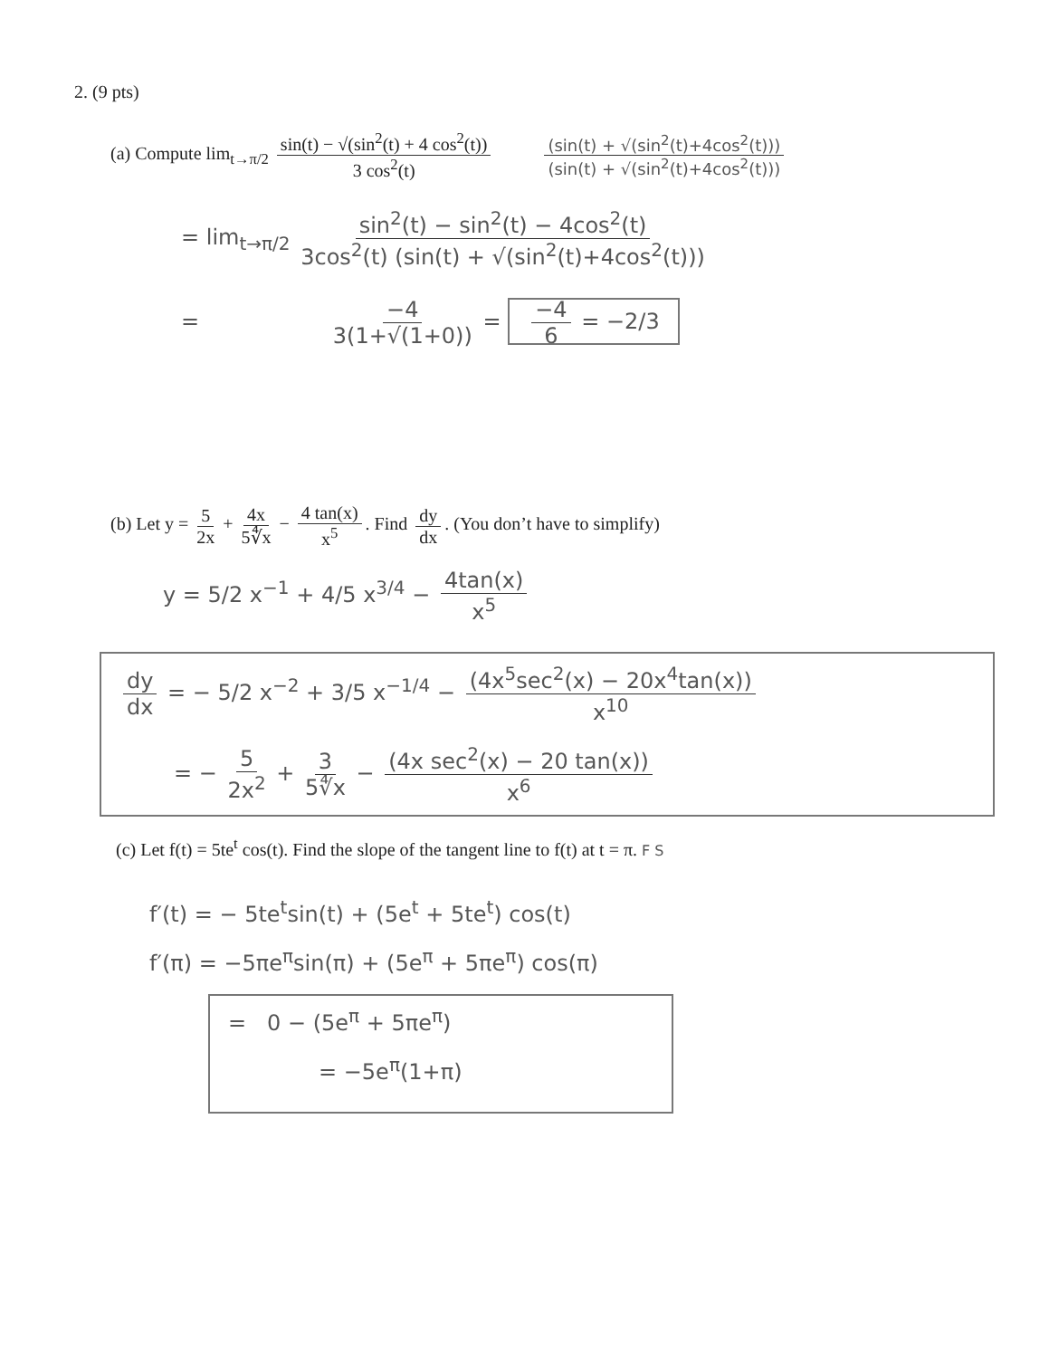2. (9 pts)
(a) Compute lim<sub>t→π/2</sub> sin(t) − √(sin<sup>2</sup>(t) + 4 cos<sup>2</sup>(t)) 3 cos<sup>2</sup>(t) (sin(t) + √(sin<sup>2</sup>(t)+4cos<sup>2</sup>(t))) (sin(t) + √(sin<sup>2</sup>(t)+4cos<sup>2</sup>(t)))
= lim<sub>t→π/2</sub> sin<sup>2</sup>(t) − sin<sup>2</sup>(t) − 4cos<sup>2</sup>(t) 3cos<sup>2</sup>(t) (sin(t) + √(sin<sup>2</sup>(t)+4cos<sup>2</sup>(t)))
= −4 3(1+√(1+0)) = −4 6 = −2/3
(b) Let y = 5 2x + 4x 5∜x − 4 tan(x) x<sup>5</sup>. Find dy dx. (You don’t have to simplify)
y = 5/2 x<sup>−1</sup> + 4/5 x<sup>3/4</sup> − 4tan(x) x<sup>5</sup>
dy dx = − 5/2 x<sup>−2</sup> + 3/5 x<sup>−1/4</sup> − (4x<sup>5</sup>sec<sup>2</sup>(x) − 20x<sup>4</sup>tan(x)) x<sup>10</sup>
= − 5 2x<sup>2</sup> + 3 5∜x − (4x sec<sup>2</sup>(x) − 20 tan(x)) x<sup>6</sup>
(c) Let f(t) = 5te<sup>t</sup> cos(t). Find the slope of the tangent line to f(t) at t = π. F S
f′(t) = − 5te<sup>t</sup>sin(t) + (5e<sup>t</sup> + 5te<sup>t</sup>) cos(t)
f′(π) = −5πe<sup>π</sup>sin(π) + (5e<sup>π</sup> + 5πe<sup>π</sup>) cos(π)
= 0 − (5e<sup>π</sup> + 5πe<sup>π</sup>)
= −5e<sup>π</sup>(1+π)